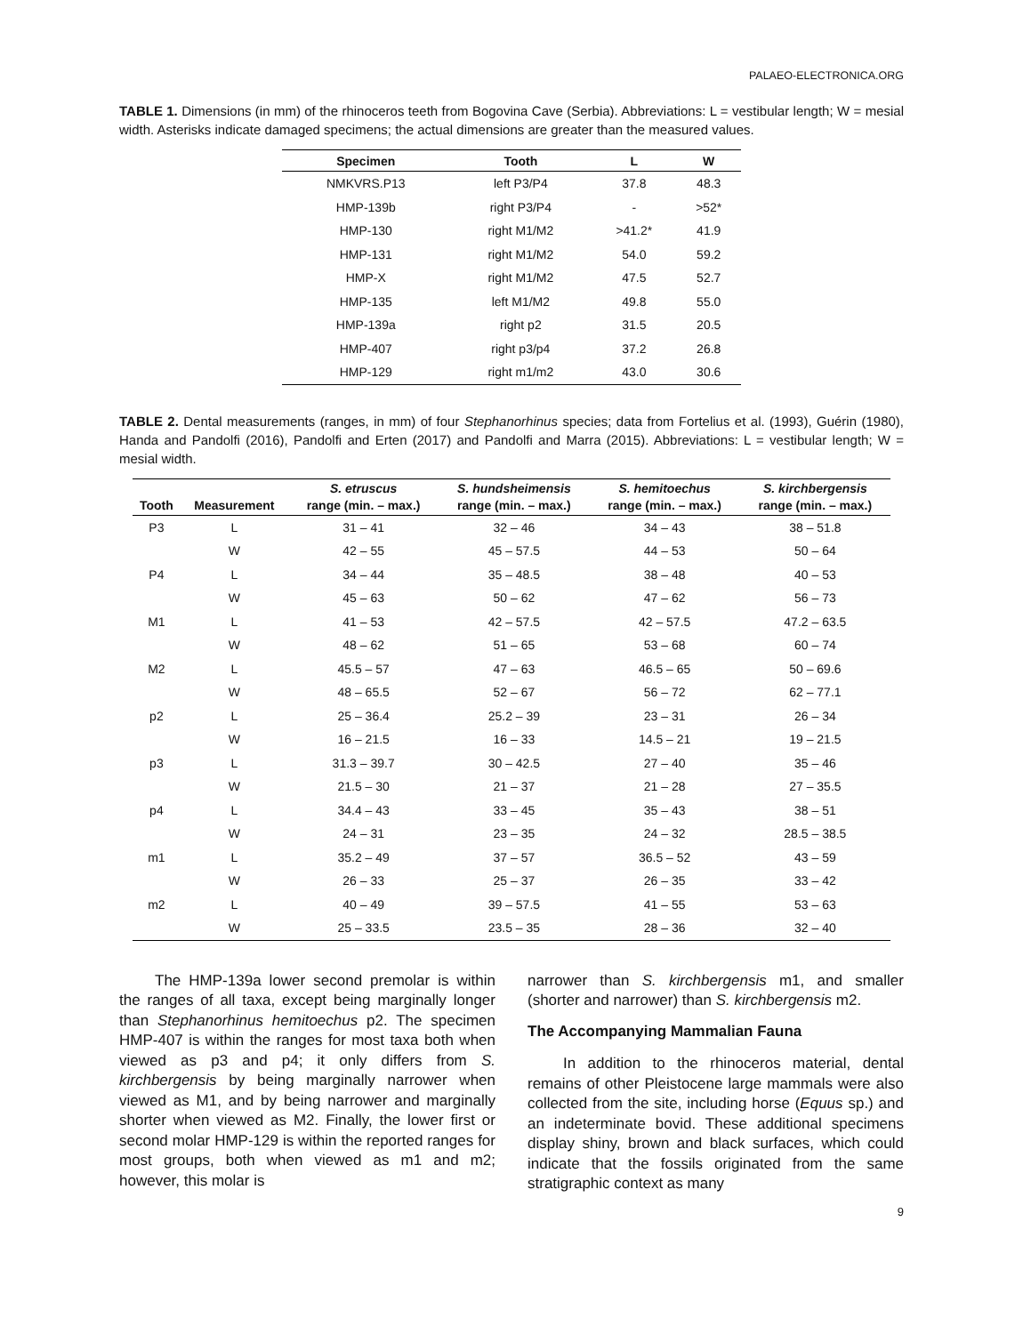PALAEO-ELECTRONICA.ORG
TABLE 1. Dimensions (in mm) of the rhinoceros teeth from Bogovina Cave (Serbia). Abbreviations: L = vestibular length; W = mesial width. Asterisks indicate damaged specimens; the actual dimensions are greater than the measured values.
| Specimen | Tooth | L | W |
| --- | --- | --- | --- |
| NMKVRS.P13 | left P3/P4 | 37.8 | 48.3 |
| HMP-139b | right P3/P4 | - | >52* |
| HMP-130 | right M1/M2 | >41.2* | 41.9 |
| HMP-131 | right M1/M2 | 54.0 | 59.2 |
| HMP-X | right M1/M2 | 47.5 | 52.7 |
| HMP-135 | left M1/M2 | 49.8 | 55.0 |
| HMP-139a | right p2 | 31.5 | 20.5 |
| HMP-407 | right p3/p4 | 37.2 | 26.8 |
| HMP-129 | right m1/m2 | 43.0 | 30.6 |
TABLE 2. Dental measurements (ranges, in mm) of four Stephanorhinus species; data from Fortelius et al. (1993), Guérin (1980), Handa and Pandolfi (2016), Pandolfi and Erten (2017) and Pandolfi and Marra (2015). Abbreviations: L = vestibular length; W = mesial width.
| Tooth | Measurement | S. etruscus range (min. – max.) | S. hundsheimensis range (min. – max.) | S. hemitoechus range (min. – max.) | S. kirchbergensis range (min. – max.) |
| --- | --- | --- | --- | --- | --- |
| P3 | L | 31 – 41 | 32 – 46 | 34 – 43 | 38 – 51.8 |
| | W | 42 – 55 | 45 – 57.5 | 44 – 53 | 50 – 64 |
| P4 | L | 34 – 44 | 35 – 48.5 | 38 – 48 | 40 – 53 |
| | W | 45 – 63 | 50 – 62 | 47 – 62 | 56 – 73 |
| M1 | L | 41 – 53 | 42 – 57.5 | 42 – 57.5 | 47.2 – 63.5 |
| | W | 48 – 62 | 51 – 65 | 53 – 68 | 60 – 74 |
| M2 | L | 45.5 – 57 | 47 – 63 | 46.5 – 65 | 50 – 69.6 |
| | W | 48 – 65.5 | 52 – 67 | 56 – 72 | 62 – 77.1 |
| p2 | L | 25 – 36.4 | 25.2 – 39 | 23 – 31 | 26 – 34 |
| | W | 16 – 21.5 | 16 – 33 | 14.5 – 21 | 19 – 21.5 |
| p3 | L | 31.3 – 39.7 | 30 – 42.5 | 27 – 40 | 35 – 46 |
| | W | 21.5 – 30 | 21 – 37 | 21 – 28 | 27 – 35.5 |
| p4 | L | 34.4 – 43 | 33 – 45 | 35 – 43 | 38 – 51 |
| | W | 24 – 31 | 23 – 35 | 24 – 32 | 28.5 – 38.5 |
| m1 | L | 35.2 – 49 | 37 – 57 | 36.5 – 52 | 43 – 59 |
| | W | 26 – 33 | 25 – 37 | 26 – 35 | 33 – 42 |
| m2 | L | 40 – 49 | 39 – 57.5 | 41 – 55 | 53 – 63 |
| | W | 25 – 33.5 | 23.5 – 35 | 28 – 36 | 32 – 40 |
The HMP-139a lower second premolar is within the ranges of all taxa, except being marginally longer than Stephanorhinus hemitoechus p2. The specimen HMP-407 is within the ranges for most taxa both when viewed as p3 and p4; it only differs from S. kirchbergensis by being marginally narrower when viewed as M1, and by being narrower and marginally shorter when viewed as M2. Finally, the lower first or second molar HMP-129 is within the reported ranges for most groups, both when viewed as m1 and m2; however, this molar is
narrower than S. kirchbergensis m1, and smaller (shorter and narrower) than S. kirchbergensis m2.
The Accompanying Mammalian Fauna
In addition to the rhinoceros material, dental remains of other Pleistocene large mammals were also collected from the site, including horse (Equus sp.) and an indeterminate bovid. These additional specimens display shiny, brown and black surfaces, which could indicate that the fossils originated from the same stratigraphic context as many
9